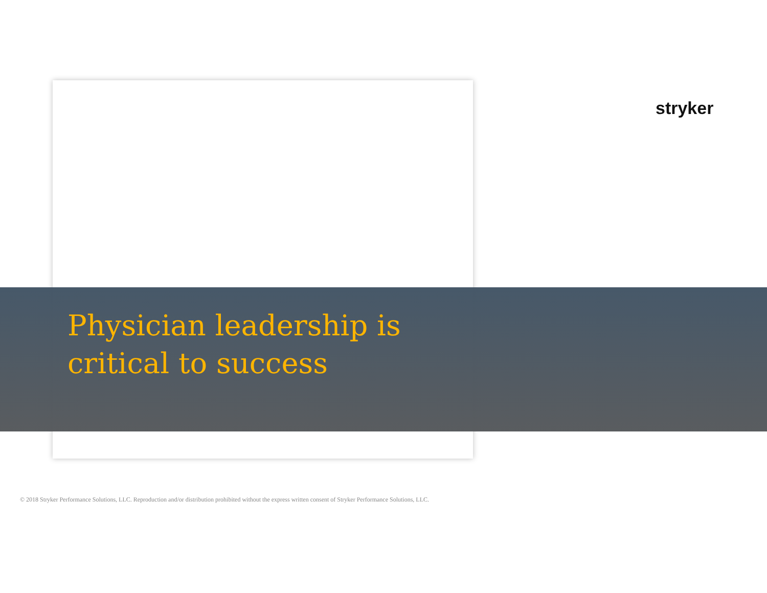stryker
Physician leadership is
critical to success
© 2018 Stryker Performance Solutions, LLC. Reproduction and/or distribution prohibited without the express written consent of Stryker Performance Solutions, LLC.